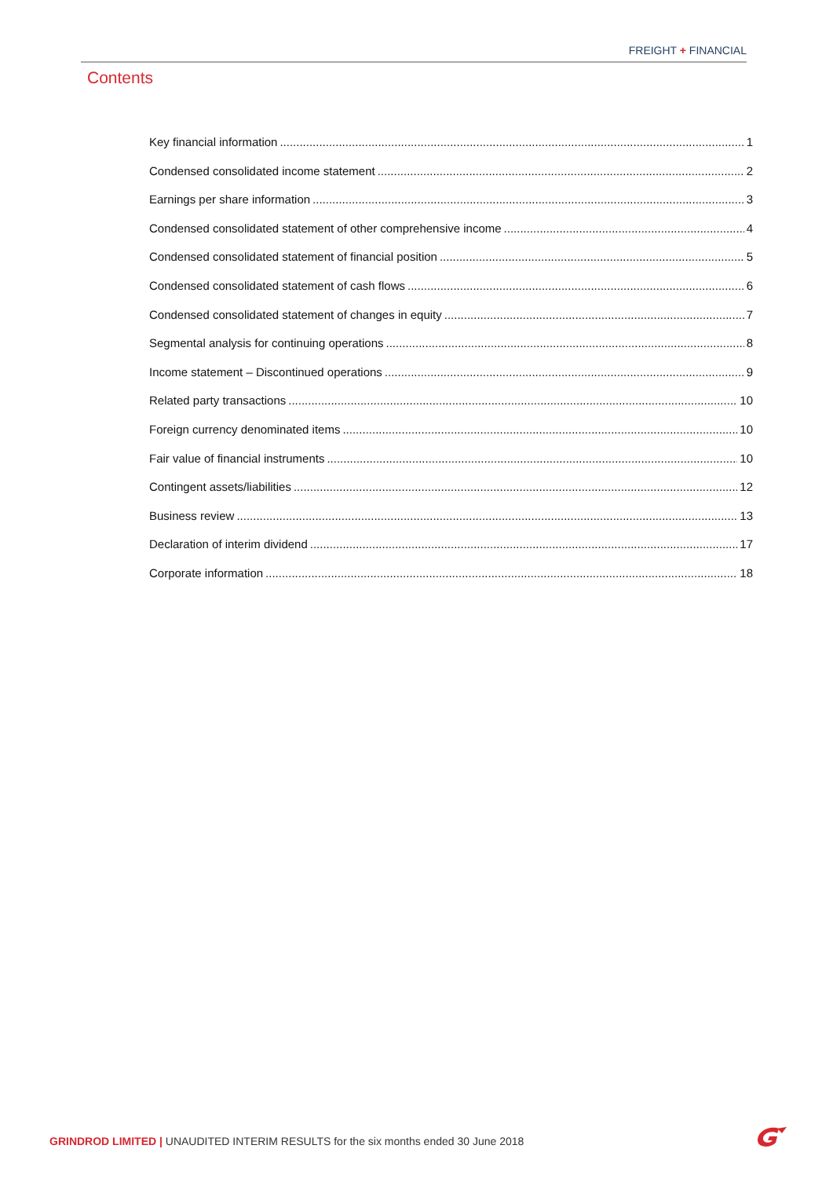FREIGHT + FINANCIAL
Contents
Key financial information 1
Condensed consolidated income statement 2
Earnings per share information 3
Condensed consolidated statement of other comprehensive income 4
Condensed consolidated statement of financial position 5
Condensed consolidated statement of cash flows 6
Condensed consolidated statement of changes in equity 7
Segmental analysis for continuing operations 8
Income statement – Discontinued operations 9
Related party transactions 10
Foreign currency denominated items 10
Fair value of financial instruments 10
Contingent assets/liabilities 12
Business review 13
Declaration of interim dividend 17
Corporate information 18
GRINDROD LIMITED | UNAUDITED INTERIM RESULTS for the six months ended 30 June 2018